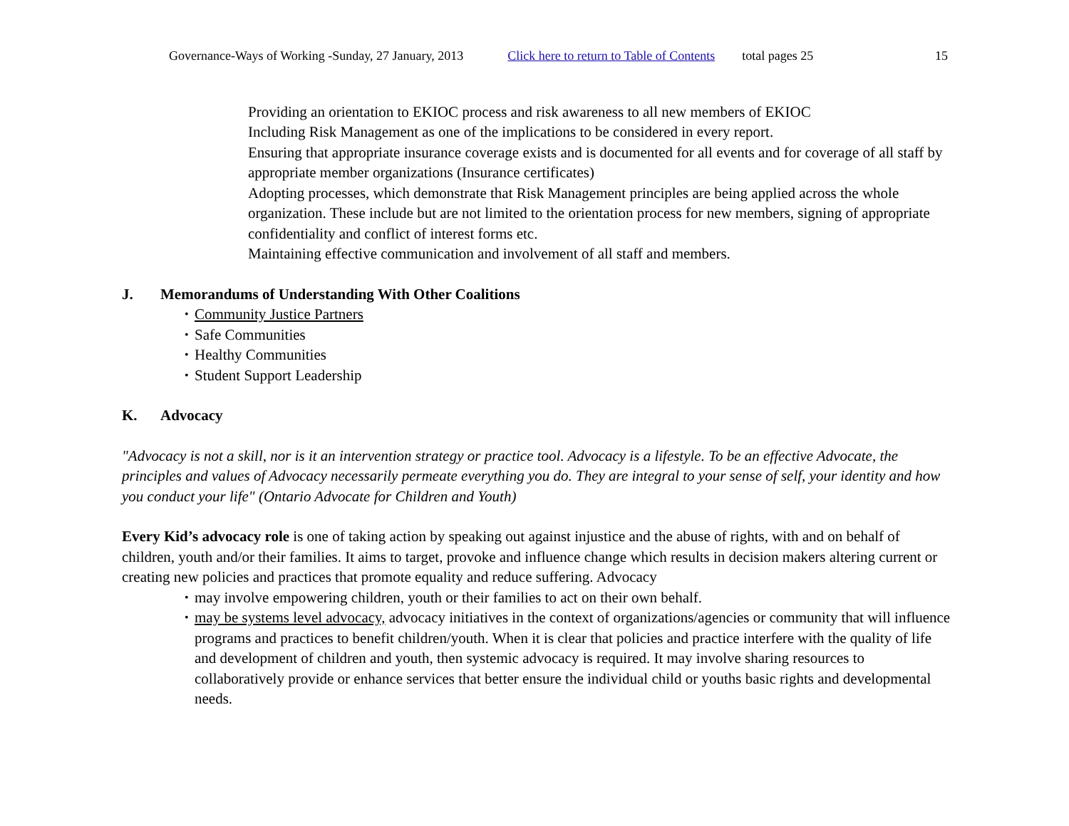Governance-Ways of Working -Sunday, 27 January, 2013 Click here to return to Table of Contents total pages 25 15
Providing an orientation to EKIOC process and risk awareness to all new members of EKIOC
Including Risk Management as one of the implications to be considered in every report.
Ensuring that appropriate insurance coverage exists and is documented for all events and for coverage of all staff by appropriate member organizations (Insurance certificates)
Adopting processes, which demonstrate that Risk Management principles are being applied across the whole organization. These include but are not limited to the orientation process for new members, signing of appropriate confidentiality and conflict of interest forms etc.
Maintaining effective communication and involvement of all staff and members.
J. Memorandums of Understanding With Other Coalitions
Community Justice Partners
Safe Communities
Healthy Communities
Student Support Leadership
K. Advocacy
"Advocacy is not a skill, nor is it an intervention strategy or practice tool. Advocacy is a lifestyle. To be an effective Advocate, the principles and values of Advocacy necessarily permeate everything you do. They are integral to your sense of self, your identity and how you conduct your life" (Ontario Advocate for Children and Youth)
Every Kid’s advocacy role is one of taking action by speaking out against injustice and the abuse of rights, with and on behalf of children, youth and/or their families. It aims to target, provoke and influence change which results in decision makers altering current or creating new policies and practices that promote equality and reduce suffering. Advocacy
may involve empowering children, youth or their families to act on their own behalf.
may be systems level advocacy, advocacy initiatives in the context of organizations/agencies or community that will influence programs and practices to benefit children/youth. When it is clear that policies and practice interfere with the quality of life and development of children and youth, then systemic advocacy is required. It may involve sharing resources to collaboratively provide or enhance services that better ensure the individual child or youths basic rights and developmental needs.